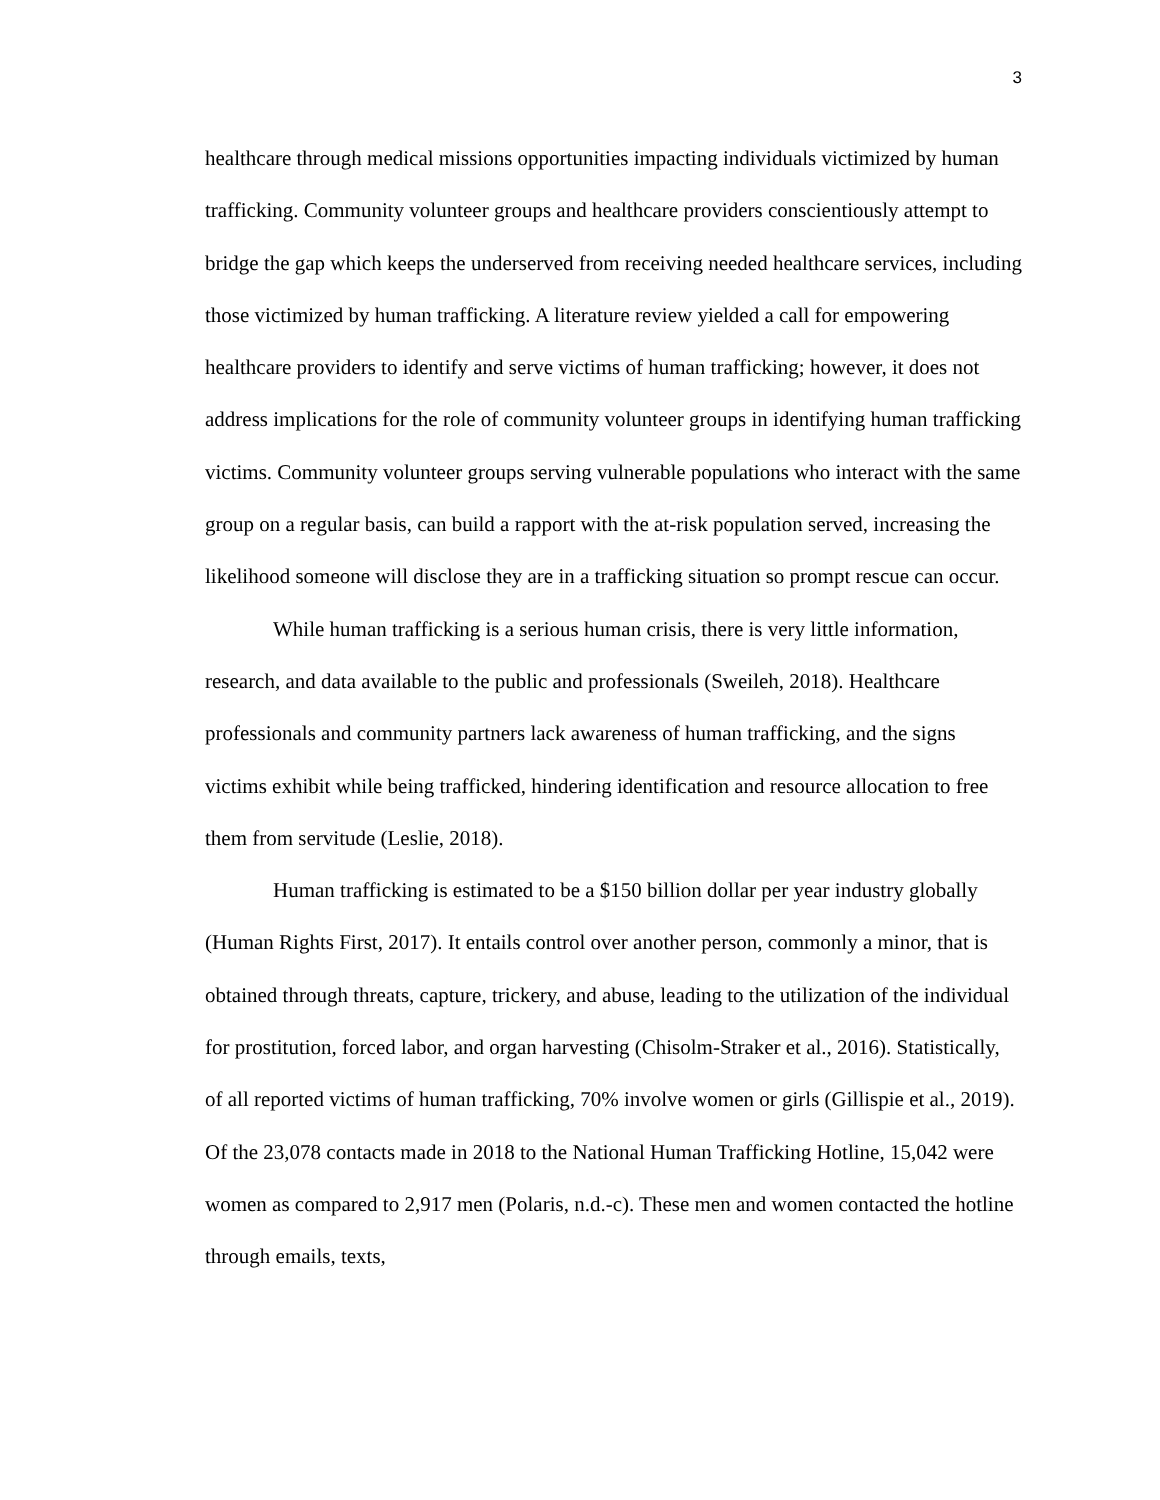3
healthcare through medical missions opportunities impacting individuals victimized by human trafficking. Community volunteer groups and healthcare providers conscientiously attempt to bridge the gap which keeps the underserved from receiving needed healthcare services, including those victimized by human trafficking. A literature review yielded a call for empowering healthcare providers to identify and serve victims of human trafficking; however, it does not address implications for the role of community volunteer groups in identifying human trafficking victims. Community volunteer groups serving vulnerable populations who interact with the same group on a regular basis, can build a rapport with the at-risk population served, increasing the likelihood someone will disclose they are in a trafficking situation so prompt rescue can occur.
While human trafficking is a serious human crisis, there is very little information, research, and data available to the public and professionals (Sweileh, 2018). Healthcare professionals and community partners lack awareness of human trafficking, and the signs victims exhibit while being trafficked, hindering identification and resource allocation to free them from servitude (Leslie, 2018).
Human trafficking is estimated to be a $150 billion dollar per year industry globally (Human Rights First, 2017). It entails control over another person, commonly a minor, that is obtained through threats, capture, trickery, and abuse, leading to the utilization of the individual for prostitution, forced labor, and organ harvesting (Chisolm-Straker et al., 2016). Statistically, of all reported victims of human trafficking, 70% involve women or girls (Gillispie et al., 2019). Of the 23,078 contacts made in 2018 to the National Human Trafficking Hotline, 15,042 were women as compared to 2,917 men (Polaris, n.d.-c). These men and women contacted the hotline through emails, texts,